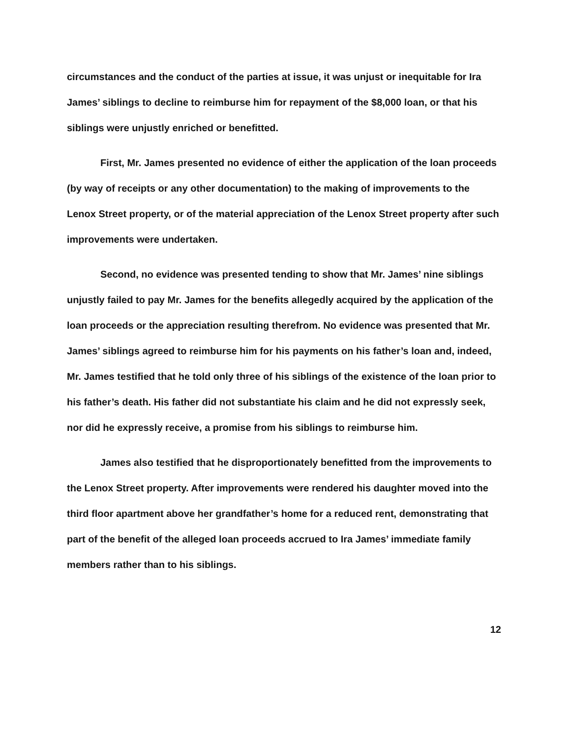circumstances and the conduct of the parties at issue, it was unjust or inequitable for Ira James’ siblings to decline to reimburse him for repayment of the $8,000 loan, or that his siblings were unjustly enriched or benefitted.
First, Mr. James presented no evidence of either the application of the loan proceeds (by way of receipts or any other documentation) to the making of improvements to the Lenox Street property, or of the material appreciation of the Lenox Street property after such improvements were undertaken.
Second, no evidence was presented tending to show that Mr. James’ nine siblings unjustly failed to pay Mr. James for the benefits allegedly acquired by the application of the loan proceeds or the appreciation resulting therefrom. No evidence was presented that Mr. James’ siblings agreed to reimburse him for his payments on his father’s loan and, indeed, Mr. James testified that he told only three of his siblings of the existence of the loan prior to his father’s death. His father did not substantiate his claim and he did not expressly seek, nor did he expressly receive, a promise from his siblings to reimburse him.
James also testified that he disproportionately benefitted from the improvements to the Lenox Street property. After improvements were rendered his daughter moved into the third floor apartment above her grandfather’s home for a reduced rent, demonstrating that part of the benefit of the alleged loan proceeds accrued to Ira James’ immediate family members rather than to his siblings.
12